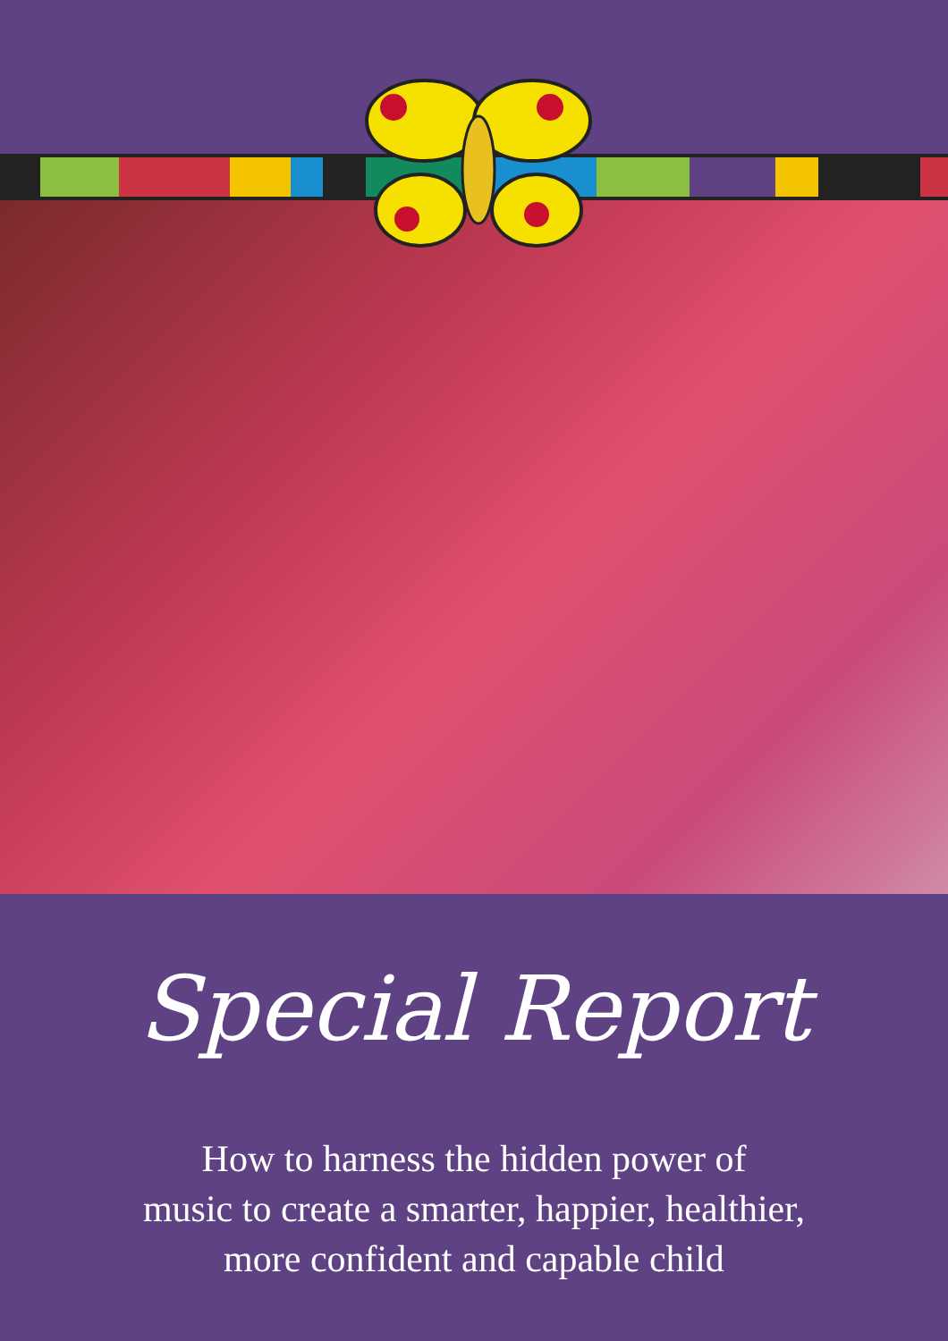Special Report
How to harness the hidden power of
music to create a smarter, happier, healthier,
more confident and capable child